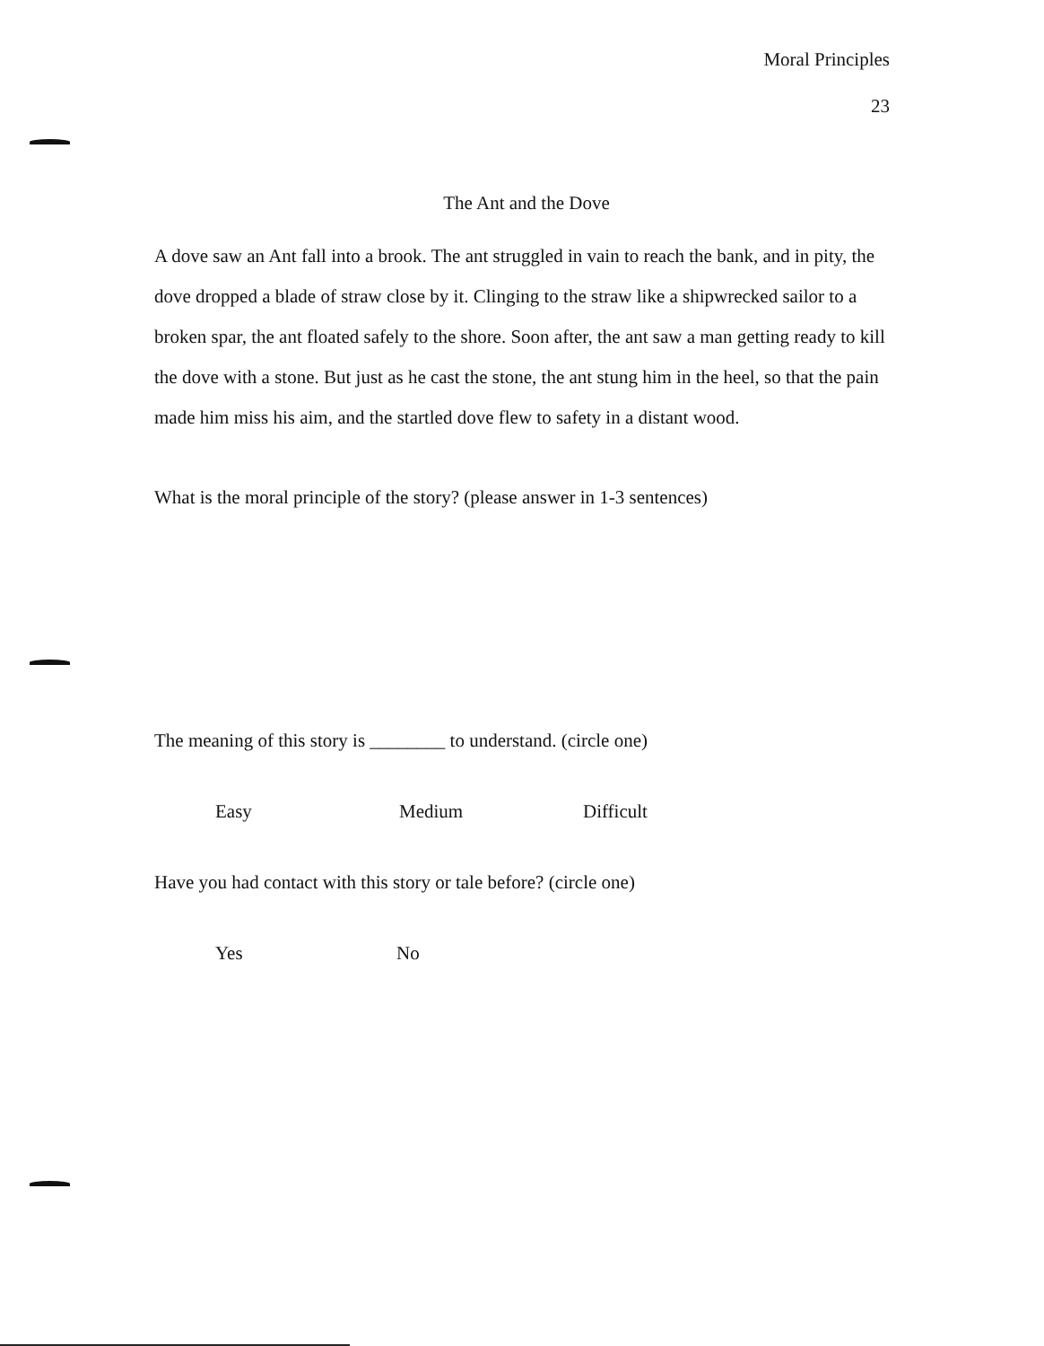Moral Principles
23
The Ant and the Dove
A dove saw an Ant fall into a brook. The ant struggled in vain to reach the bank, and in pity, the dove dropped a blade of straw close by it. Clinging to the straw like a shipwrecked sailor to a broken spar, the ant floated safely to the shore. Soon after, the ant saw a man getting ready to kill the dove with a stone. But just as he cast the stone, the ant stung him in the heel, so that the pain made him miss his aim, and the startled dove flew to safety in a distant wood.
What is the moral principle of the story? (please answer in 1-3 sentences)
The meaning of this story is ________ to understand. (circle one)
Easy Medium Difficult
Have you had contact with this story or tale before? (circle one)
Yes No